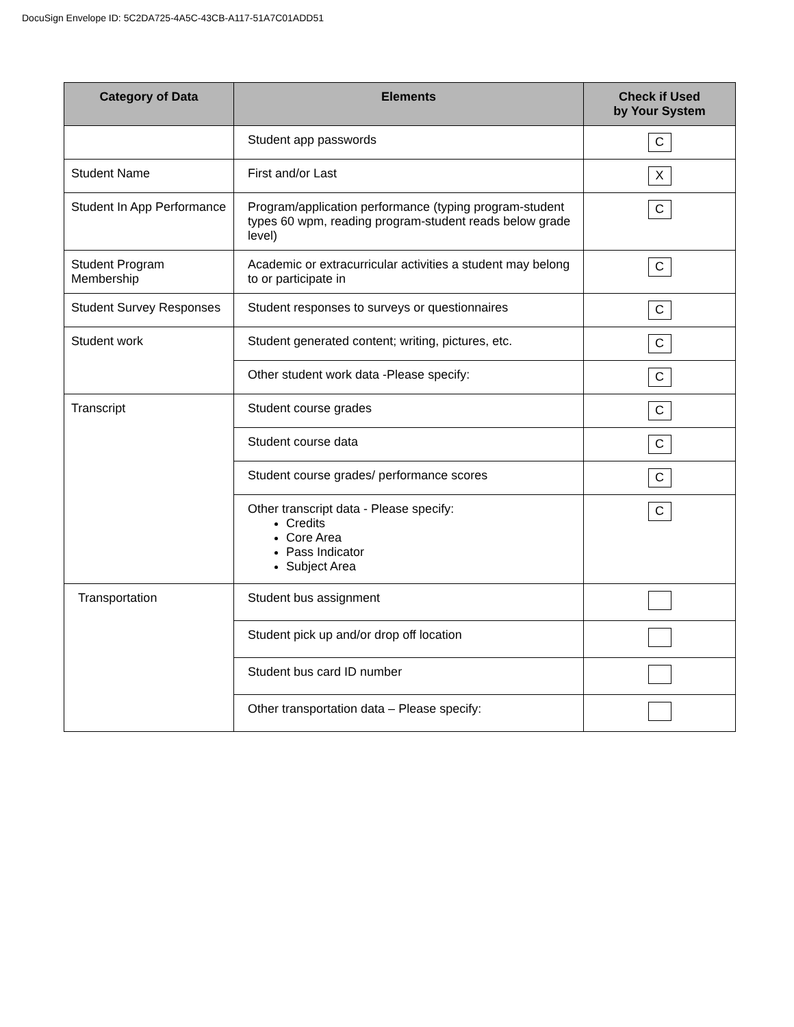DocuSign Envelope ID: 5C2DA725-4A5C-43CB-A117-51A7C01ADD51
| Category of Data | Elements | Check if Used by Your System |
| --- | --- | --- |
| | Student app passwords | C |
| Student Name | First and/or Last | X |
| Student In App Performance | Program/application performance (typing program-student types 60 wpm, reading program-student reads below grade level) | C |
| Student Program Membership | Academic or extracurricular activities a student may belong to or participate in | C |
| Student Survey Responses | Student responses to surveys or questionnaires | C |
| Student work | Student generated content; writing, pictures, etc. | C |
| | Other student work data -Please specify: | C |
| Transcript | Student course grades | C |
| | Student course data | C |
| | Student course grades/ performance scores | C |
| | Other transcript data - Please specify: Credits Core Area Pass Indicator Subject Area | C |
| Transportation | Student bus assignment | |
| | Student pick up and/or drop off location | |
| | Student bus card ID number | |
| | Other transportation data – Please specify: | |